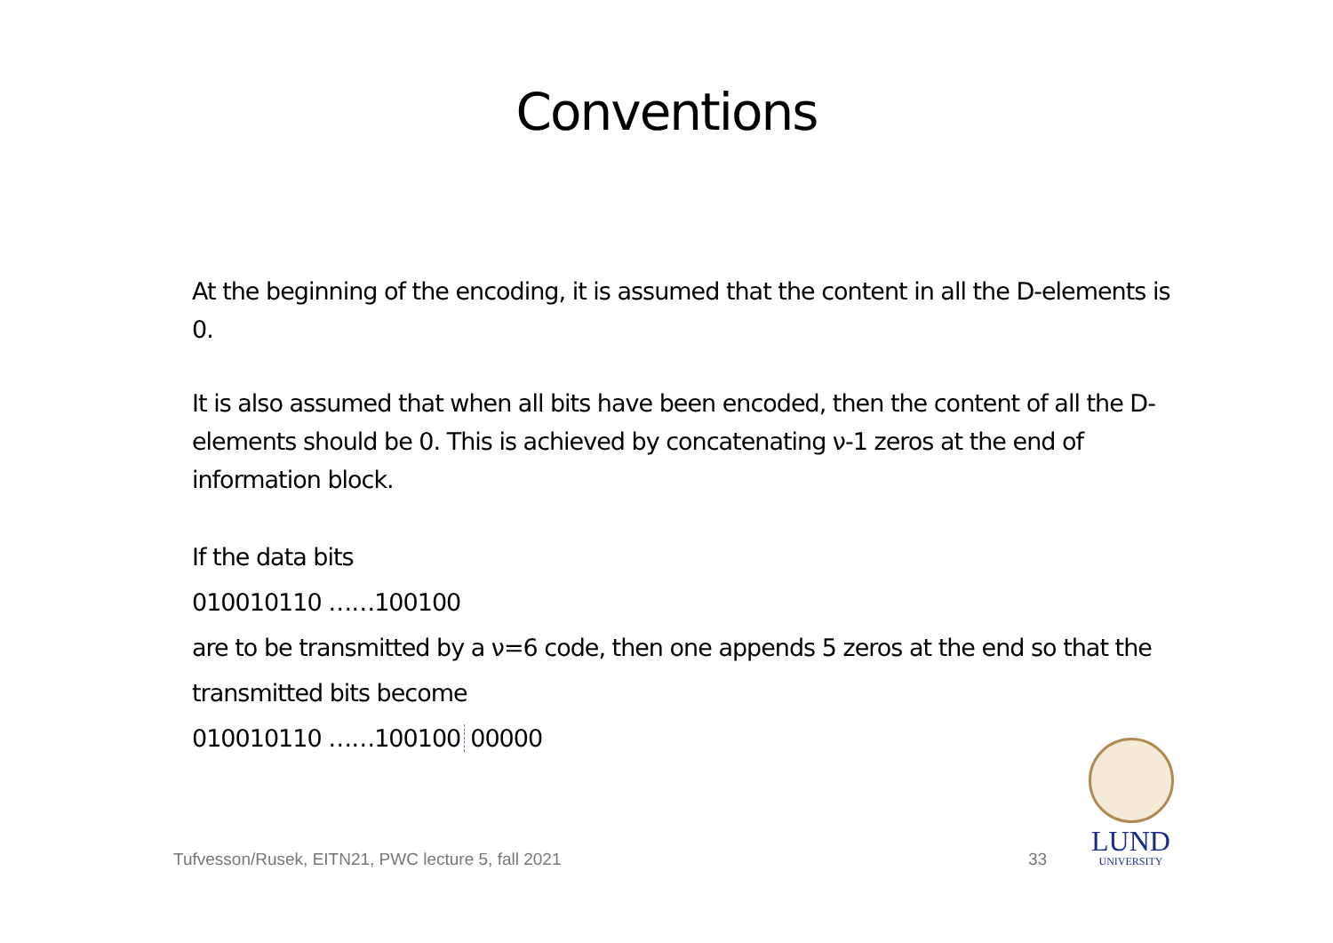Conventions
At the beginning of the encoding, it is assumed that the content in all the D-elements is 0.
It is also assumed that when all bits have been encoded, then the content of all the D-elements should be 0. This is achieved by concatenating ν-1 zeros at the end of information block.
If the data bits
010010110 ……100100
are to be transmitted by a ν=6 code, then one appends 5 zeros at the end so that the transmitted bits become
010010110 ……100100 00000
Tufvesson/Rusek, EITN21, PWC lecture 5, fall 2021
33
LUND
UNIVERSITY